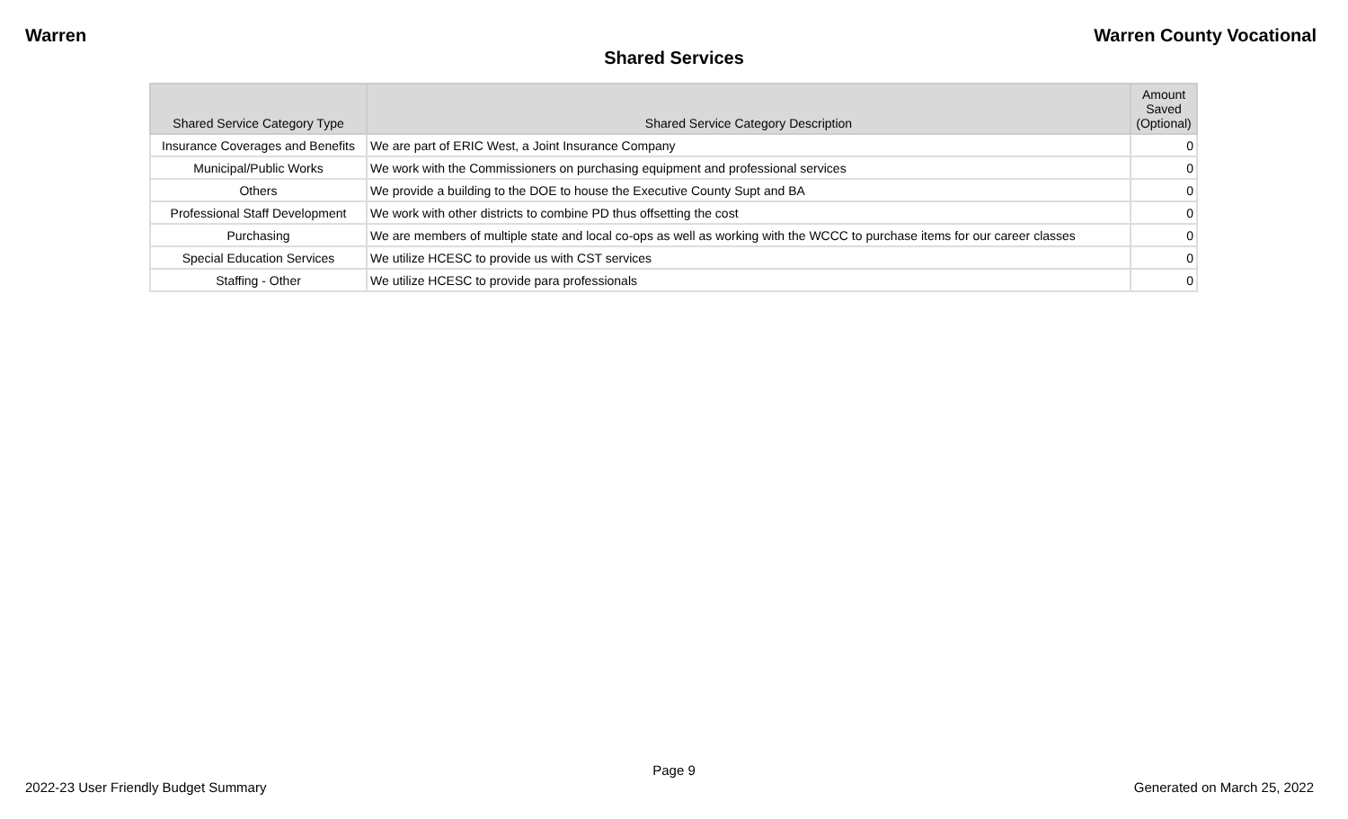Warren Warren County Vocational
Shared Services
| Shared Service Category Type | Shared Service Category Description | Amount Saved (Optional) |
| --- | --- | --- |
| Insurance Coverages and Benefits | We are part of ERIC West, a Joint Insurance Company | 0 |
| Municipal/Public Works | We work with the Commissioners on purchasing equipment and professional services | 0 |
| Others | We provide a building to the DOE to house the Executive County Supt and BA | 0 |
| Professional Staff Development | We work with other districts to combine PD thus offsetting the cost | 0 |
| Purchasing | We are members of multiple state and local co-ops as well as working with the WCCC to purchase items for our career classes | 0 |
| Special Education Services | We utilize HCESC to provide us with CST services | 0 |
| Staffing - Other | We utilize HCESC to provide para professionals | 0 |
Page 9
2022-23 User Friendly Budget Summary Generated on March 25, 2022